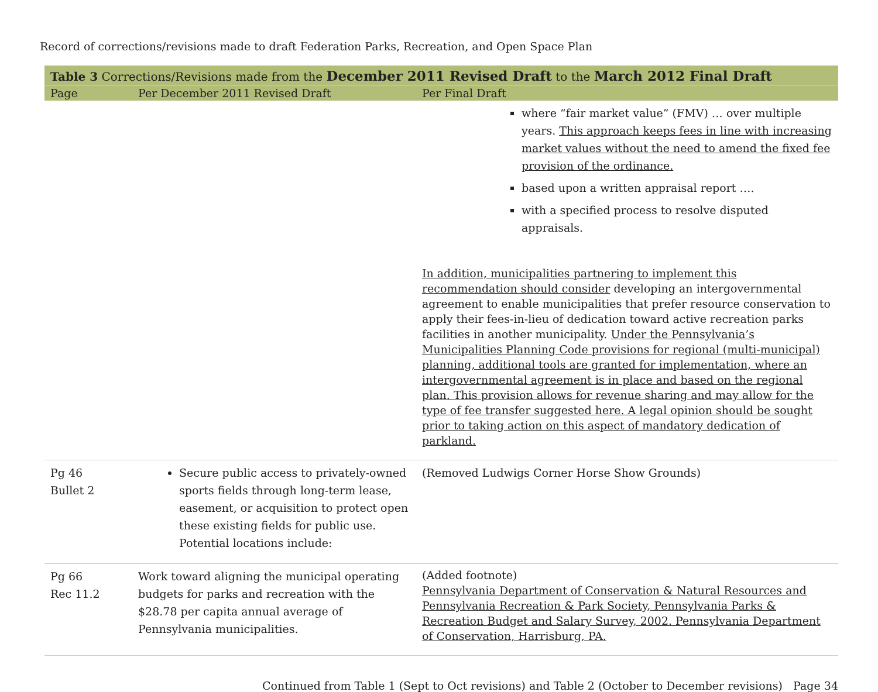Record of corrections/revisions made to draft Federation Parks, Recreation, and Open Space Plan
| Table 3 Corrections/Revisions made from the December 2011 Revised Draft to the March 2012 Final Draft | | |
| --- | --- | --- |
| Page | Per December 2011 Revised Draft | Per Final Draft |
| | | where “fair market value” (FMV) … over multiple years. This approach keeps fees in line with increasing market values without the need to amend the fixed fee provision of the ordinance. based upon a written appraisal report …. with a specified process to resolve disputed appraisals. In addition, municipalities partnering to implement this recommendation should consider developing an intergovernmental agreement to enable municipalities that prefer resource conservation to apply their fees-in-lieu of dedication toward active recreation parks facilities in another municipality. Under the Pennsylvania’s Municipalities Planning Code provisions for regional (multi-municipal) planning, additional tools are granted for implementation, where an intergovernmental agreement is in place and based on the regional plan. This provision allows for revenue sharing and may allow for the type of fee transfer suggested here. A legal opinion should be sought prior to taking action on this aspect of mandatory dedication of parkland. |
| Pg 46 Bullet 2 | Secure public access to privately-owned sports fields through long-term lease, easement, or acquisition to protect open these existing fields for public use. Potential locations include: | (Removed Ludwigs Corner Horse Show Grounds) |
| Pg 66 Rec 11.2 | Work toward aligning the municipal operating budgets for parks and recreation with the $28.78 per capita annual average of Pennsylvania municipalities. | (Added footnote) Pennsylvania Department of Conservation & Natural Resources and Pennsylvania Recreation & Park Society, Pennsylvania Parks & Recreation Budget and Salary Survey, 2002. Pennsylvania Department of Conservation, Harrisburg, PA. |
Continued from Table 1 (Sept to Oct revisions) and Table 2 (October to December revisions) Page 34